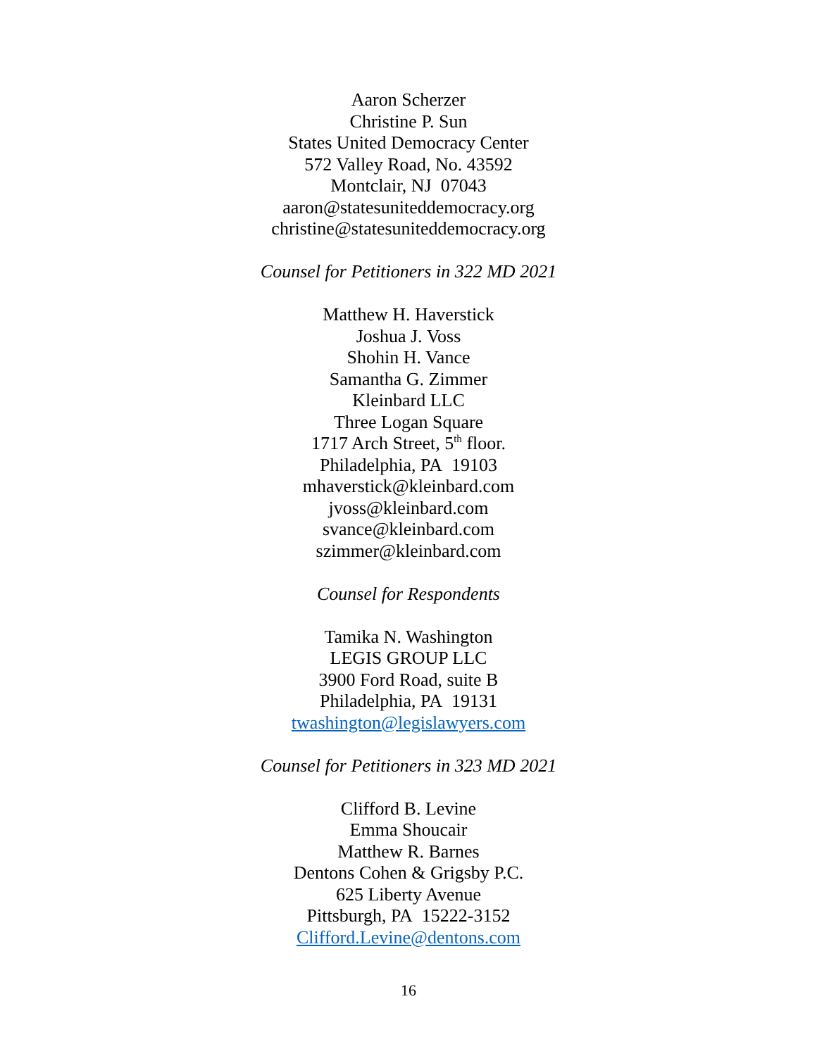Aaron Scherzer
Christine P. Sun
States United Democracy Center
572 Valley Road, No. 43592
Montclair, NJ 07043
aaron@statesuniteddemocracy.org
christine@statesuniteddemocracy.org
Counsel for Petitioners in 322 MD 2021
Matthew H. Haverstick
Joshua J. Voss
Shohin H. Vance
Samantha G. Zimmer
Kleinbard LLC
Three Logan Square
1717 Arch Street, 5<sup>th</sup> floor.
Philadelphia, PA 19103
mhaverstick@kleinbard.com
jvoss@kleinbard.com
svance@kleinbard.com
szimmer@kleinbard.com
Counsel for Respondents
Tamika N. Washington
LEGIS GROUP LLC
3900 Ford Road, suite B
Philadelphia, PA 19131
twashington@legislawyers.com
Counsel for Petitioners in 323 MD 2021
Clifford B. Levine
Emma Shoucair
Matthew R. Barnes
Dentons Cohen & Grigsby P.C.
625 Liberty Avenue
Pittsburgh, PA 15222-3152
Clifford.Levine@dentons.com
16